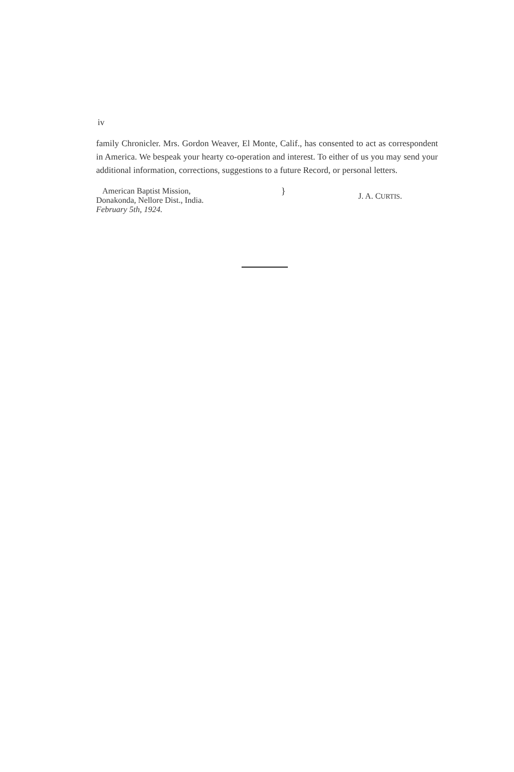iv
family Chronicler. Mrs. Gordon Weaver, El Monte, Calif., has consented to act as correspondent in America. We bespeak your hearty co-operation and interest. To either of us you may send your additional information, corrections, suggestions to a future Record, or personal letters.
American Baptist Mission,
Donakonda, Nellore Dist., India.
February 5th, 1924.
}
J. A. CURTIS.